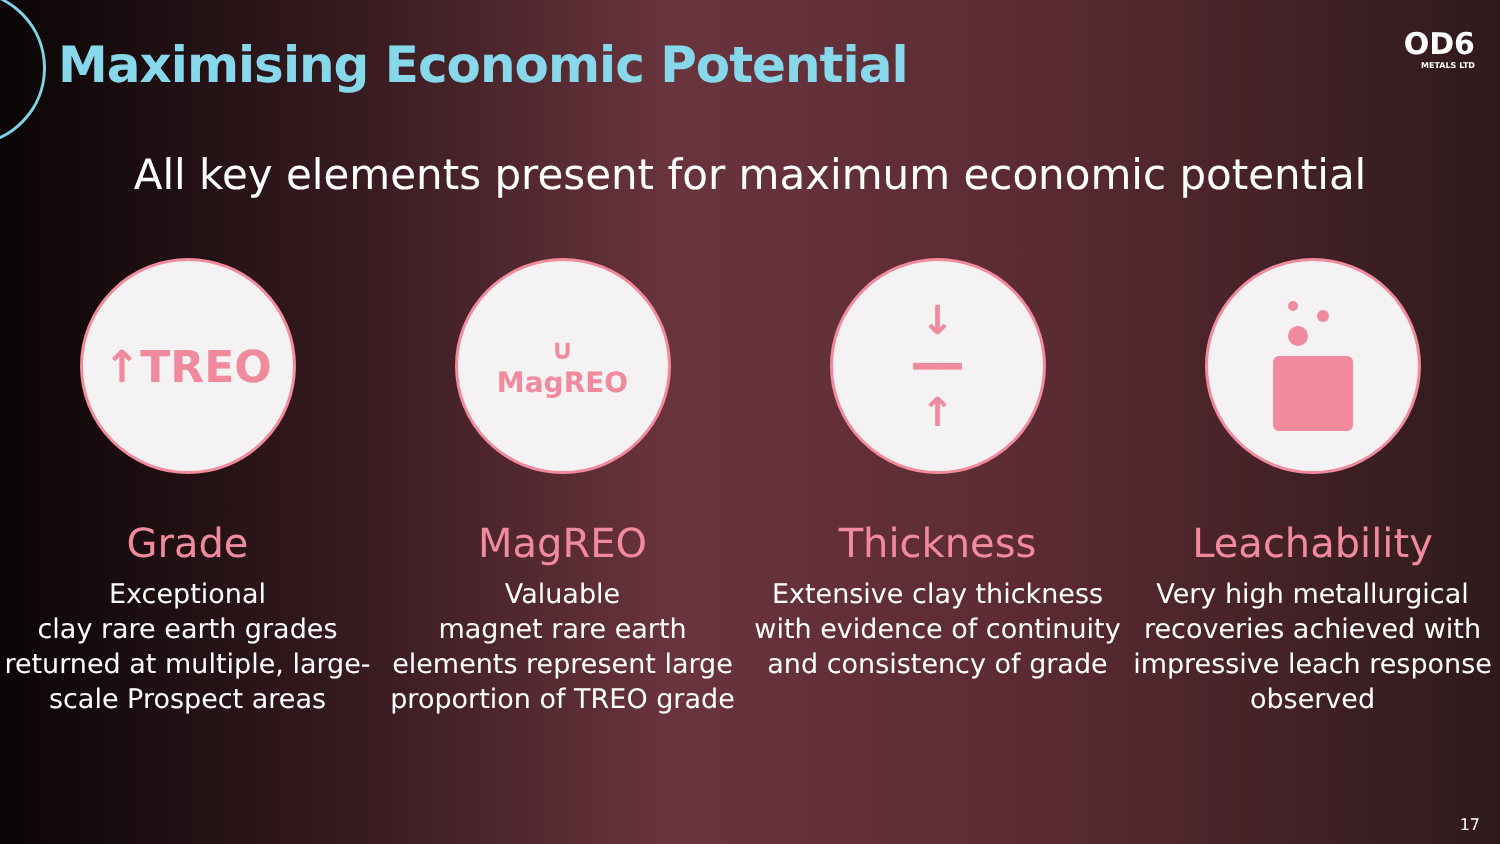Maximising Economic Potential OD6
METALS LTD
All key elements present for maximum economic potential
↑TREO
Grade
Exceptional
clay rare earth grades returned at multiple, large-scale Prospect areas
∪
MagREO
MagREO
Valuable
magnet rare earth elements represent large proportion of TREO grade
↓
━━
↑
Thickness
Extensive clay thickness with evidence of continuity and consistency of grade
Leachability
Very high metallurgical recoveries achieved with impressive leach response observed
17